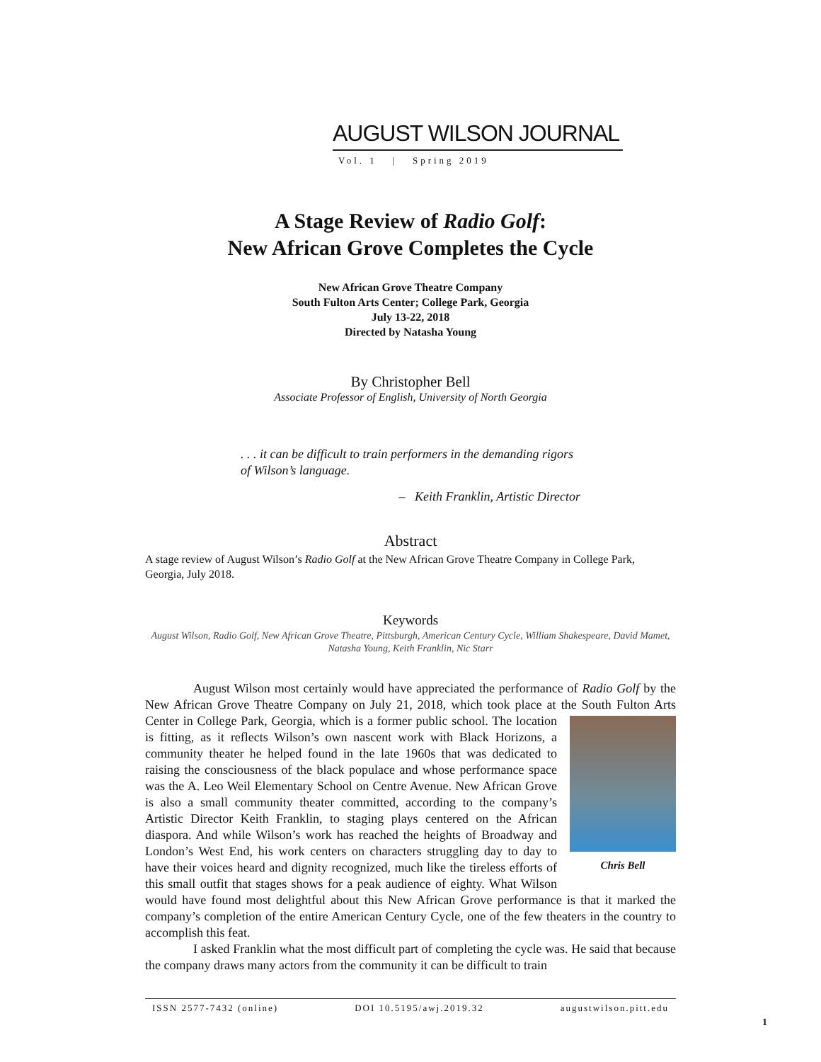AUGUST WILSON JOURNAL
Vol. 1 | Spring 2019
A Stage Review of Radio Golf:
New African Grove Completes the Cycle
New African Grove Theatre Company
South Fulton Arts Center; College Park, Georgia
July 13-22, 2018
Directed by Natasha Young
By Christopher Bell
Associate Professor of English, University of North Georgia
. . . it can be difficult to train performers in the demanding rigors of Wilson’s language.
– Keith Franklin, Artistic Director
Abstract
A stage review of August Wilson’s Radio Golf at the New African Grove Theatre Company in College Park, Georgia, July 2018.
Keywords
August Wilson, Radio Golf, New African Grove Theatre, Pittsburgh, American Century Cycle, William Shakespeare, David Mamet, Natasha Young, Keith Franklin, Nic Starr
August Wilson most certainly would have appreciated the performance of Radio Golf by the New African Grove Theatre Company on July 21, 2018, which took place at the South Fulton Arts Center in College Park, Georgia, which is a former public school. The Chris Bell location is fitting, as it reflects Wilson’s own nascent work with Black Horizons, a community theater he helped found in the late 1960s that was dedicated to raising the consciousness of the black populace and whose performance space was the A. Leo Weil Elementary School on Centre Avenue. New African Grove is also a small community theater committed, according to the company’s Artistic Director Keith Franklin, to staging plays centered on the African diaspora. And while Wilson’s work has reached the heights of Broadway and London’s West End, his work centers on characters struggling day to day to have their voices heard and dignity recognized, much like the tireless efforts of this small outfit that stages shows for a peak audience of eighty. What Wilson would have found most delightful about this New African Grove performance is that it marked the company’s completion of the entire American Century Cycle, one of the few theaters in the country to accomplish this feat.
I asked Franklin what the most difficult part of completing the cycle was. He said that because the company draws many actors from the community it can be difficult to train
ISSN 2577-7432 (online) DOI 10.5195/awj.2019.32 augustwilson.pitt.edu
1